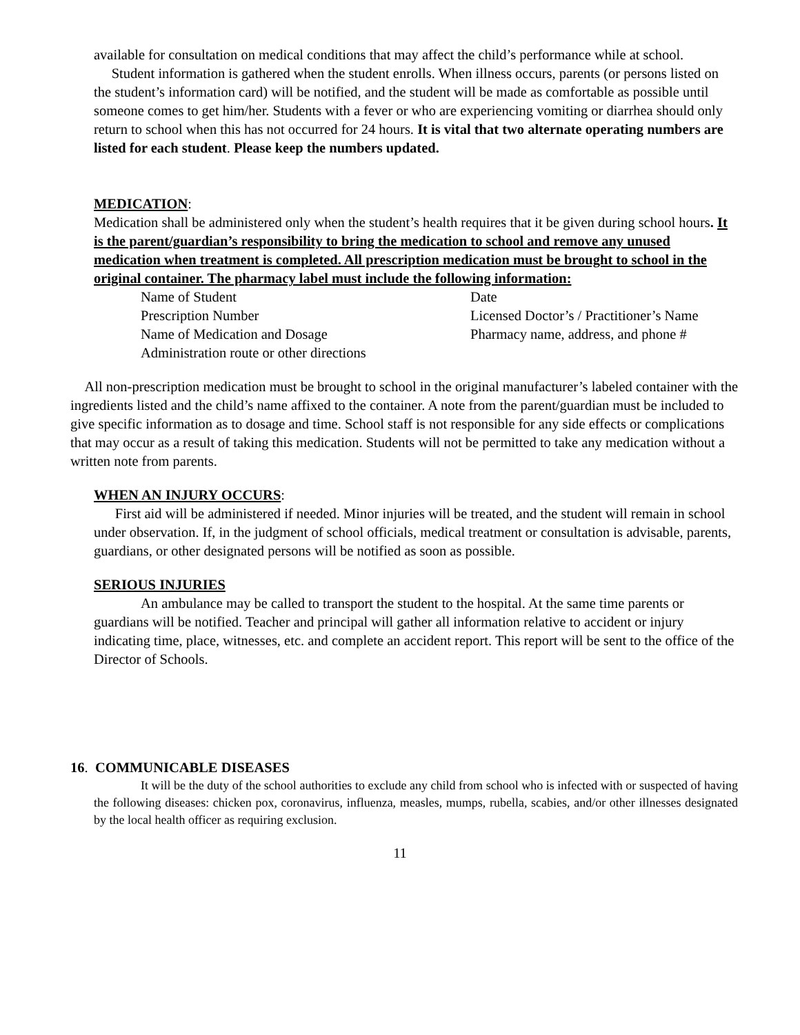available for consultation on medical conditions that may affect the child’s performance while at school.
Student information is gathered when the student enrolls. When illness occurs, parents (or persons listed on the student’s information card) will be notified, and the student will be made as comfortable as possible until someone comes to get him/her. Students with a fever or who are experiencing vomiting or diarrhea should only return to school when this has not occurred for 24 hours. It is vital that two alternate operating numbers are listed for each student. Please keep the numbers updated.
MEDICATION:
Medication shall be administered only when the student’s health requires that it be given during school hours. It is the parent/guardian’s responsibility to bring the medication to school and remove any unused medication when treatment is completed. All prescription medication must be brought to school in the original container. The pharmacy label must include the following information:
Name of Student
Prescription Number
Name of Medication and Dosage
Administration route or other directions
Date
Licensed Doctor’s / Practitioner’s Name
Pharmacy name, address, and phone #
All non-prescription medication must be brought to school in the original manufacturer’s labeled container with the ingredients listed and the child’s name affixed to the container. A note from the parent/guardian must be included to give specific information as to dosage and time. School staff is not responsible for any side effects or complications that may occur as a result of taking this medication. Students will not be permitted to take any medication without a written note from parents.
WHEN AN INJURY OCCURS:
First aid will be administered if needed. Minor injuries will be treated, and the student will remain in school under observation. If, in the judgment of school officials, medical treatment or consultation is advisable, parents, guardians, or other designated persons will be notified as soon as possible.
SERIOUS INJURIES
An ambulance may be called to transport the student to the hospital. At the same time parents or guardians will be notified. Teacher and principal will gather all information relative to accident or injury indicating time, place, witnesses, etc. and complete an accident report. This report will be sent to the office of the Director of Schools.
16. COMMUNICABLE DISEASES
It will be the duty of the school authorities to exclude any child from school who is infected with or suspected of having the following diseases: chicken pox, coronavirus, influenza, measles, mumps, rubella, scabies, and/or other illnesses designated by the local health officer as requiring exclusion.
11